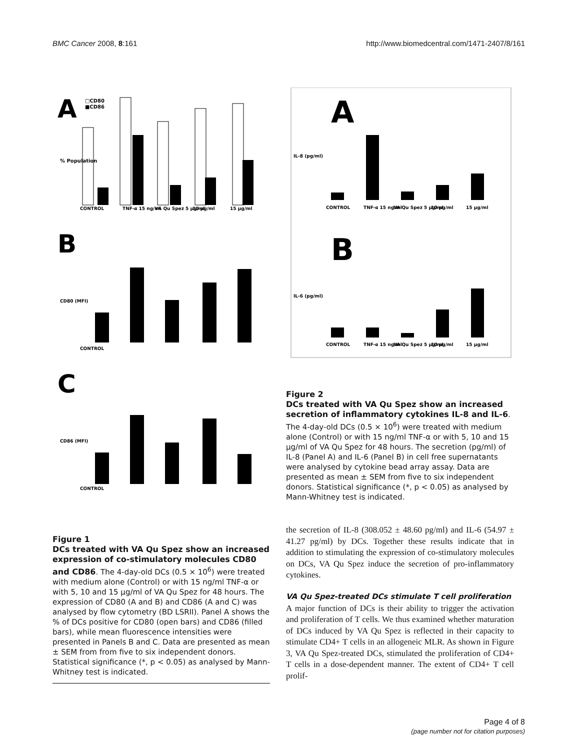BMC Cancer 2008, 8:161 http://www.biomedcentral.com/1471-2407/8/161
A
B
C
□CD80
■CD86
CONTROL
CONTROL
CONTROL
TNF-α 15 ng/ml
VA Qu Spez 5 μg/ml
10 μg/ml
15 μg/ml
% Population
CD80 (MFI)
CD86 (MFI)
Figure 1
DCs treated with VA Qu Spez show an increased expression of co-stimulatory molecules CD80 and CD86. The 4-day-old DCs (0.5 × 10<sup>6</sup>) were treated with medium alone (Control) or with 15 ng/ml TNF-α or with 5, 10 and 15 μg/ml of VA Qu Spez for 48 hours. The expression of CD80 (A and B) and CD86 (A and C) was analysed by flow cytometry (BD LSRII). Panel A shows the % of DCs positive for CD80 (open bars) and CD86 (filled bars), while mean fluorescence intensities were presented in Panels B and C. Data are presented as mean ± SEM from from five to six independent donors. Statistical significance (*, p < 0.05) as analysed by Mann-Whitney test is indicated.
A
B
IL-8 (pg/ml)
IL-6 (pg/ml)
CONTROL
TNF-α 15 ng/ml
VA Qu Spez 5 μg/ml
10 μg/ml
15 μg/ml
CONTROL
TNF-α 15 ng/ml
VA Qu Spez 5 μg/ml
10 μg/ml
15 μg/ml
Figure 2
DCs treated with VA Qu Spez show an increased secretion of inflammatory cytokines IL-8 and IL-6. The 4-day-old DCs (0.5 × 10<sup>6</sup>) were treated with medium alone (Control) or with 15 ng/ml TNF-α or with 5, 10 and 15 μg/ml of VA Qu Spez for 48 hours. The secretion (pg/ml) of IL-8 (Panel A) and IL-6 (Panel B) in cell free supernatants were analysed by cytokine bead array assay. Data are presented as mean ± SEM from five to six independent donors. Statistical significance (*, p < 0.05) as analysed by Mann-Whitney test is indicated.
the secretion of IL-8 (308.052 ± 48.60 pg/ml) and IL-6 (54.97 ± 41.27 pg/ml) by DCs. Together these results indicate that in addition to stimulating the expression of co-stimulatory molecules on DCs, VA Qu Spez induce the secretion of pro-inflammatory cytokines.
VA Qu Spez-treated DCs stimulate T cell proliferation
A major function of DCs is their ability to trigger the activation and proliferation of T cells. We thus examined whether maturation of DCs induced by VA Qu Spez is reflected in their capacity to stimulate CD4+ T cells in an allogeneic MLR. As shown in Figure 3, VA Qu Spez-treated DCs, stimulated the proliferation of CD4+ T cells in a dose-dependent manner. The extent of CD4+ T cell prolif-
Page 4 of 8
(page number not for citation purposes)